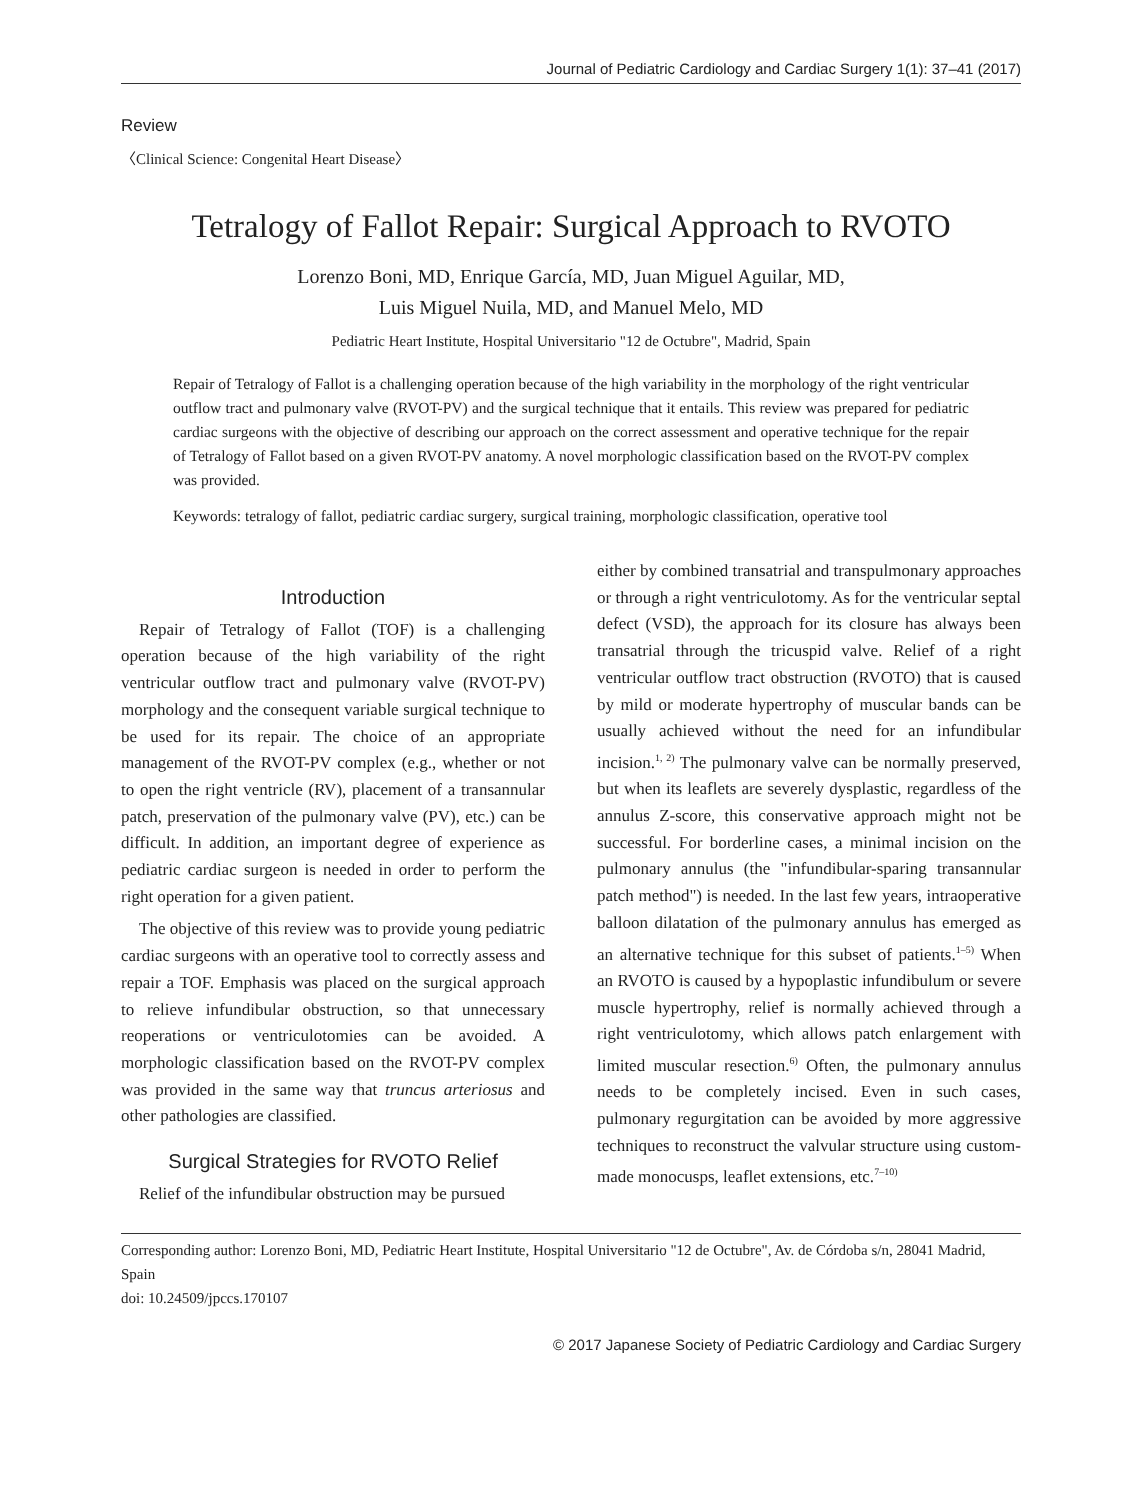Journal of Pediatric Cardiology and Cardiac Surgery 1(1): 37–41 (2017)
Review
〈Clinical Science: Congenital Heart Disease〉
Tetralogy of Fallot Repair: Surgical Approach to RVOTO
Lorenzo Boni, MD, Enrique García, MD, Juan Miguel Aguilar, MD,
Luis Miguel Nuila, MD, and Manuel Melo, MD
Pediatric Heart Institute, Hospital Universitario "12 de Octubre", Madrid, Spain
Repair of Tetralogy of Fallot is a challenging operation because of the high variability in the morphology of the right ventricular outflow tract and pulmonary valve (RVOT-PV) and the surgical technique that it entails. This review was prepared for pediatric cardiac surgeons with the objective of describing our approach on the correct assessment and operative technique for the repair of Tetralogy of Fallot based on a given RVOT-PV anatomy. A novel morphologic classification based on the RVOT-PV complex was provided.
Keywords: tetralogy of fallot, pediatric cardiac surgery, surgical training, morphologic classification, operative tool
Introduction
Repair of Tetralogy of Fallot (TOF) is a challenging operation because of the high variability of the right ventricular outflow tract and pulmonary valve (RVOT-PV) morphology and the consequent variable surgical technique to be used for its repair. The choice of an appropriate management of the RVOT-PV complex (e.g., whether or not to open the right ventricle (RV), placement of a transannular patch, preservation of the pulmonary valve (PV), etc.) can be difficult. In addition, an important degree of experience as pediatric cardiac surgeon is needed in order to perform the right operation for a given patient.
The objective of this review was to provide young pediatric cardiac surgeons with an operative tool to correctly assess and repair a TOF. Emphasis was placed on the surgical approach to relieve infundibular obstruction, so that unnecessary reoperations or ventriculotomies can be avoided. A morphologic classification based on the RVOT-PV complex was provided in the same way that truncus arteriosus and other pathologies are classified.
Surgical Strategies for RVOTO Relief
Relief of the infundibular obstruction may be pursued
either by combined transatrial and transpulmonary approaches or through a right ventriculotomy. As for the ventricular septal defect (VSD), the approach for its closure has always been transatrial through the tricuspid valve. Relief of a right ventricular outflow tract obstruction (RVOTO) that is caused by mild or moderate hypertrophy of muscular bands can be usually achieved without the need for an infundibular incision.<sup>1, 2)</sup> The pulmonary valve can be normally preserved, but when its leaflets are severely dysplastic, regardless of the annulus Z-score, this conservative approach might not be successful. For borderline cases, a minimal incision on the pulmonary annulus (the "infundibular-sparing transannular patch method") is needed. In the last few years, intraoperative balloon dilatation of the pulmonary annulus has emerged as an alternative technique for this subset of patients.<sup>1–5)</sup> When an RVOTO is caused by a hypoplastic infundibulum or severe muscle hypertrophy, relief is normally achieved through a right ventriculotomy, which allows patch enlargement with limited muscular resection.<sup>6)</sup> Often, the pulmonary annulus needs to be completely incised. Even in such cases, pulmonary regurgitation can be avoided by more aggressive techniques to reconstruct the valvular structure using custom-made monocusps, leaflet extensions, etc.<sup>7–10)</sup>
Corresponding author: Lorenzo Boni, MD, Pediatric Heart Institute, Hospital Universitario "12 de Octubre", Av. de Córdoba s/n, 28041 Madrid, Spain
doi: 10.24509/jpccs.170107
© 2017 Japanese Society of Pediatric Cardiology and Cardiac Surgery